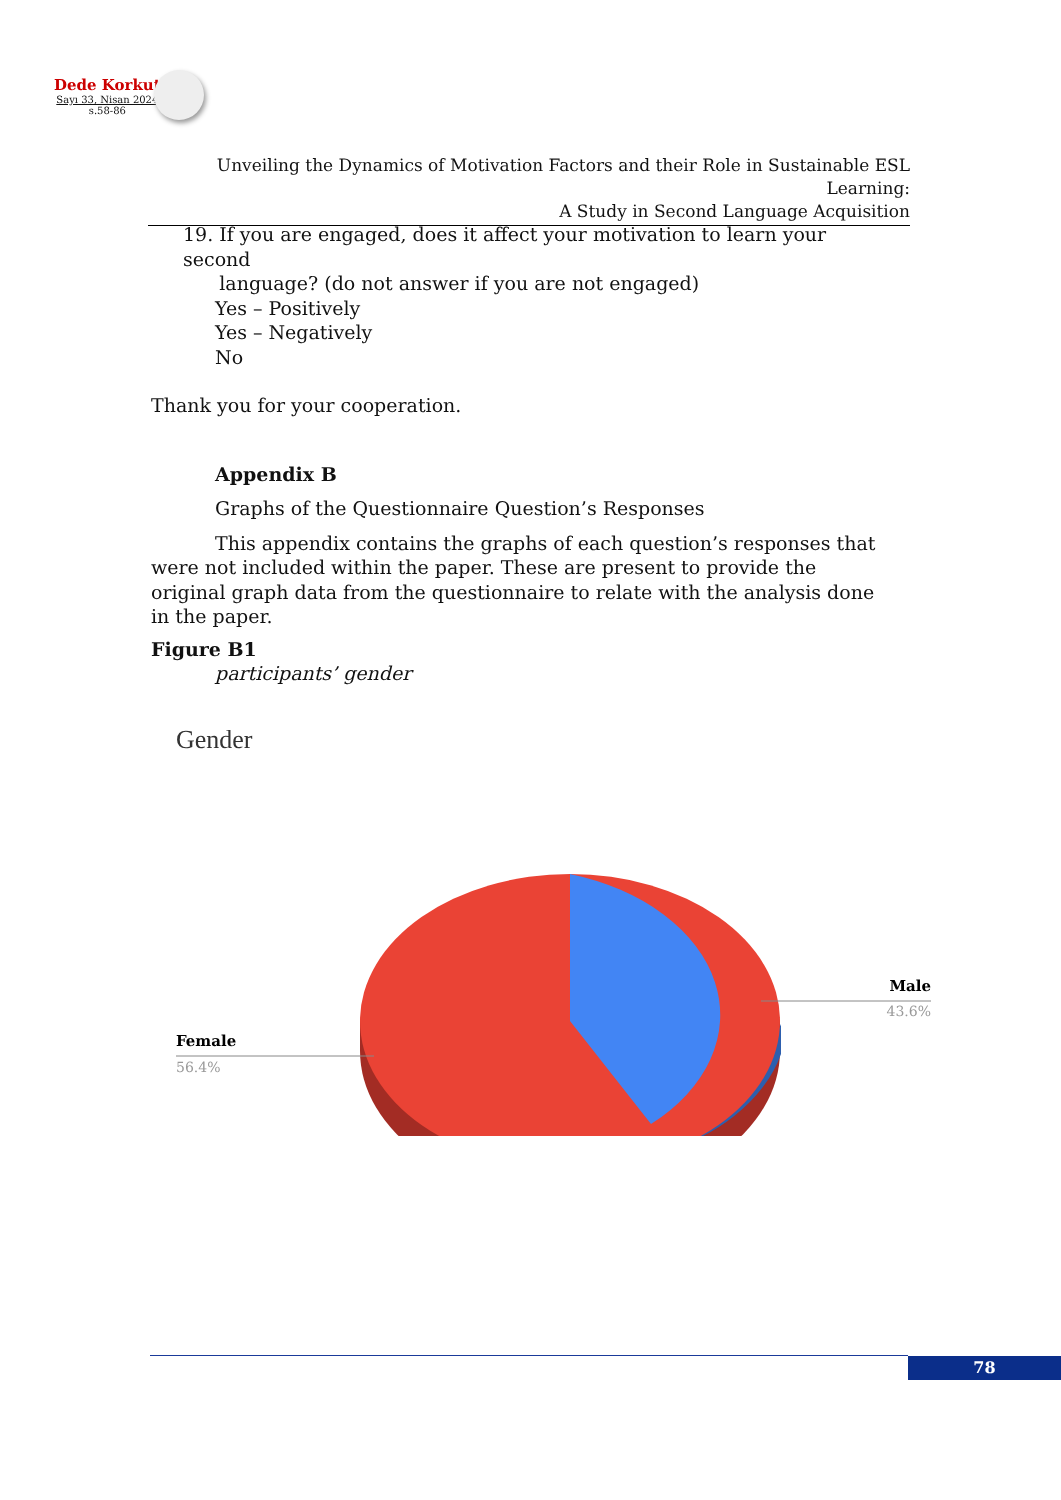Dede Korkut
Sayı 33, Nisan 2024
s.58-86
Unveiling the Dynamics of Motivation Factors and their Role in Sustainable ESL Learning:
A Study in Second Language Acquisition
19. If you are engaged, does it affect your motivation to learn your second
language? (do not answer if you are not engaged)
Yes – Positively
Yes – Negatively
No
Thank you for your cooperation.
Appendix B
Graphs of the Questionnaire Question’s Responses
This appendix contains the graphs of each question’s responses that were not included within the paper. These are present to provide the original graph data from the questionnaire to relate with the analysis done in the paper.
Figure B1
participants’ gender
Gender
Male
43.6%
Female
56.4%
78